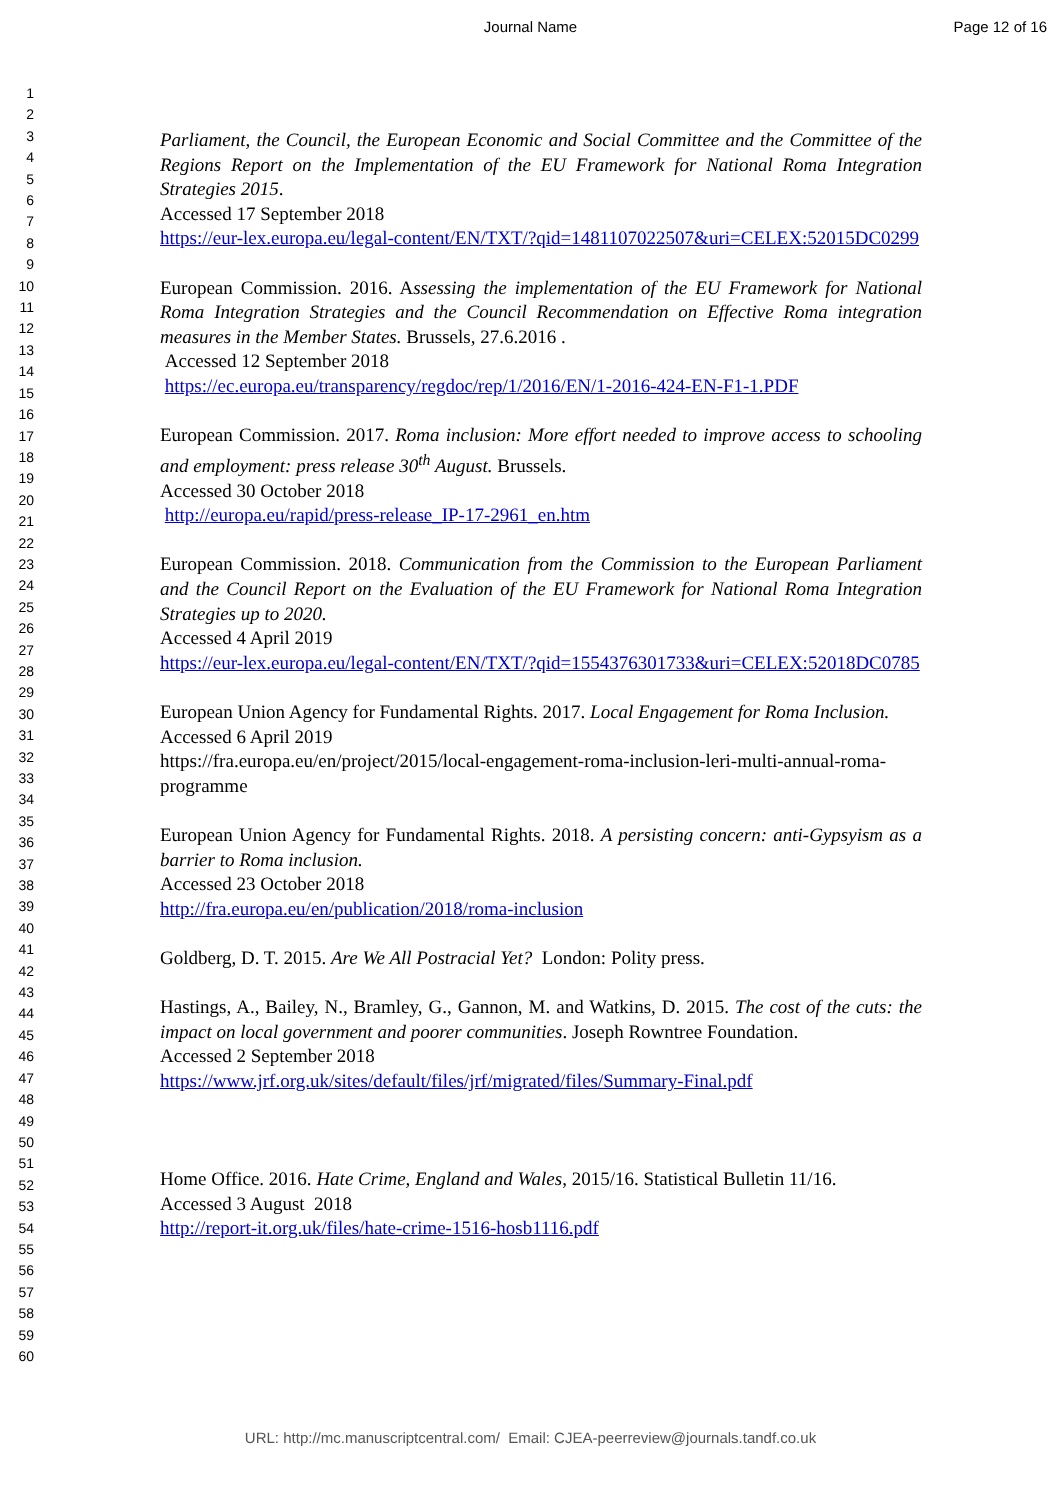Journal Name Page 12 of 16
1
2
3
4
5
6
7
8
9
10
11
12
13
14
15
16
17
18
19
20
21
22
23
24
25
26
27
28
29
30
31
32
33
34
35
36
37
38
39
40
41
42
43
44
45
46
47
48
49
50
51
52
53
54
55
56
57
58
59
60
Parliament, the Council, the European Economic and Social Committee and the Committee of the Regions Report on the Implementation of the EU Framework for National Roma Integration Strategies 2015.
Accessed 17 September 2018
https://eur-lex.europa.eu/legal-content/EN/TXT/?qid=1481107022507&uri=CELEX:52015DC0299
European Commission. 2016. Assessing the implementation of the EU Framework for National Roma Integration Strategies and the Council Recommendation on Effective Roma integration measures in the Member States. Brussels, 27.6.2016 .
Accessed 12 September 2018
https://ec.europa.eu/transparency/regdoc/rep/1/2016/EN/1-2016-424-EN-F1-1.PDF
European Commission. 2017. Roma inclusion: More effort needed to improve access to schooling and employment: press release 30<sup>th</sup> August. Brussels.
Accessed 30 October 2018
http://europa.eu/rapid/press-release_IP-17-2961_en.htm
European Commission. 2018. Communication from the Commission to the European Parliament and the Council Report on the Evaluation of the EU Framework for National Roma Integration Strategies up to 2020.
Accessed 4 April 2019
https://eur-lex.europa.eu/legal-content/EN/TXT/?qid=1554376301733&uri=CELEX:52018DC0785
European Union Agency for Fundamental Rights. 2017. Local Engagement for Roma Inclusion.
Accessed 6 April 2019
https://fra.europa.eu/en/project/2015/local-engagement-roma-inclusion-leri-multi-annual-roma-programme
European Union Agency for Fundamental Rights. 2018. A persisting concern: anti-Gypsyism as a barrier to Roma inclusion.
Accessed 23 October 2018
http://fra.europa.eu/en/publication/2018/roma-inclusion
Goldberg, D. T. 2015. Are We All Postracial Yet? London: Polity press.
Hastings, A., Bailey, N., Bramley, G., Gannon, M. and Watkins, D. 2015. The cost of the cuts: the impact on local government and poorer communities. Joseph Rowntree Foundation.
Accessed 2 September 2018
https://www.jrf.org.uk/sites/default/files/jrf/migrated/files/Summary-Final.pdf
Home Office. 2016. Hate Crime, England and Wales, 2015/16. Statistical Bulletin 11/16.
Accessed 3 August 2018
http://report-it.org.uk/files/hate-crime-1516-hosb1116.pdf
URL: http://mc.manuscriptcentral.com/ Email: CJEA-peerreview@journals.tandf.co.uk